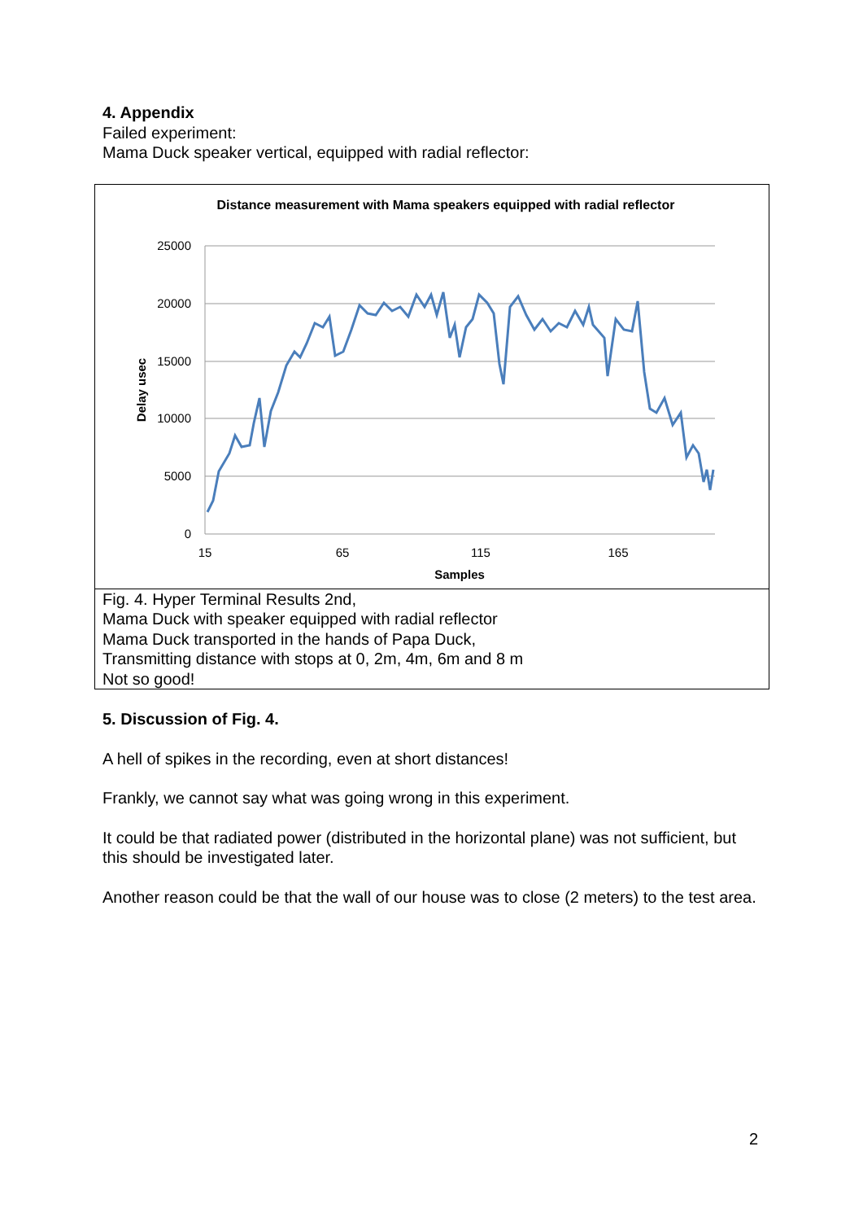4. Appendix
Failed experiment:
Mama Duck speaker vertical, equipped with radial reflector:
Distance measurement with Mama speakers equipped with radial reflector
25000
20000
15000
10000
5000
0
15
65
115
165
Samples
Delay usec
Fig. 4. Hyper Terminal Results 2nd,
Mama Duck with speaker equipped with radial reflector
Mama Duck transported in the hands of Papa Duck,
Transmitting distance with stops at 0, 2m, 4m, 6m and 8 m
Not so good!
5. Discussion of Fig. 4.
A hell of spikes in the recording, even at short distances!
Frankly, we cannot say what was going wrong in this experiment.
It could be that radiated power (distributed in the horizontal plane) was not sufficient, but this should be investigated later.
Another reason could be that the wall of our house was to close (2 meters) to the test area.
2